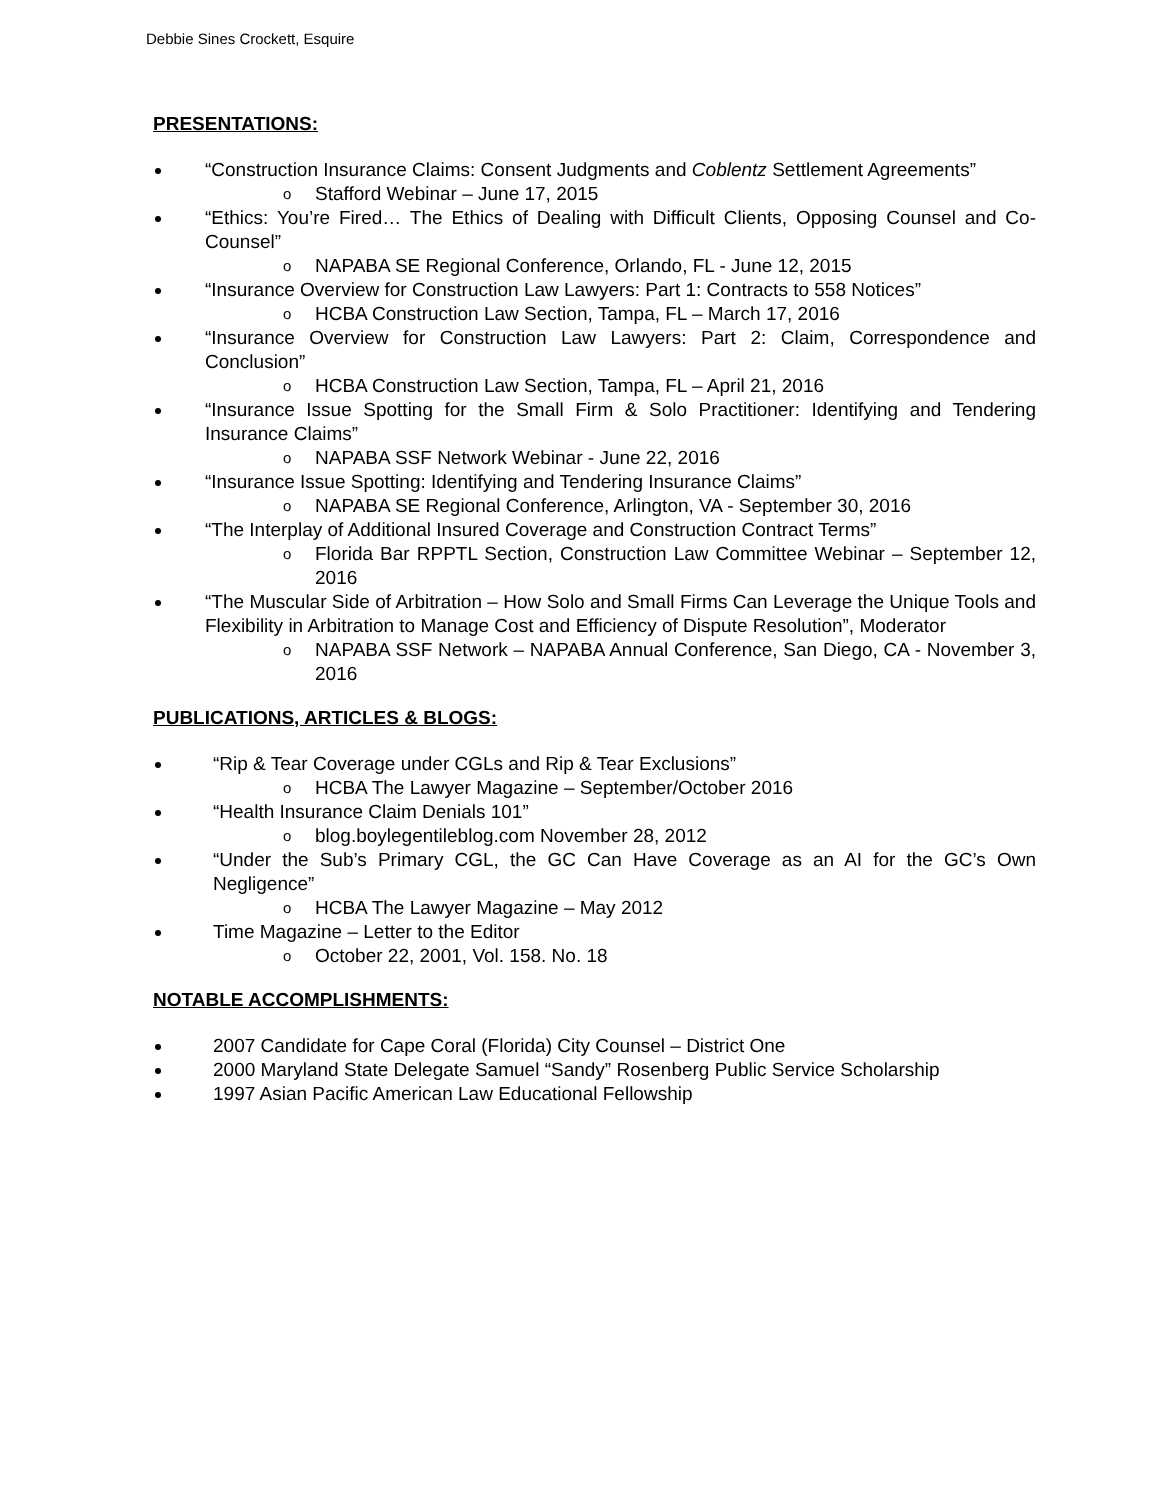Debbie Sines Crockett, Esquire
PRESENTATIONS:
“Construction Insurance Claims: Consent Judgments and Coblentz Settlement Agreements”
o Stafford Webinar – June 17, 2015
“Ethics: You’re Fired… The Ethics of Dealing with Difficult Clients, Opposing Counsel and Co-Counsel”
o NAPABA SE Regional Conference, Orlando, FL - June 12, 2015
“Insurance Overview for Construction Law Lawyers: Part 1: Contracts to 558 Notices”
o HCBA Construction Law Section, Tampa, FL – March 17, 2016
“Insurance Overview for Construction Law Lawyers: Part 2: Claim, Correspondence and Conclusion”
o HCBA Construction Law Section, Tampa, FL – April 21, 2016
“Insurance Issue Spotting for the Small Firm & Solo Practitioner: Identifying and Tendering Insurance Claims”
o NAPABA SSF Network Webinar - June 22, 2016
“Insurance Issue Spotting: Identifying and Tendering Insurance Claims”
o NAPABA SE Regional Conference, Arlington, VA - September 30, 2016
“The Interplay of Additional Insured Coverage and Construction Contract Terms”
o Florida Bar RPPTL Section, Construction Law Committee Webinar – September 12, 2016
“The Muscular Side of Arbitration – How Solo and Small Firms Can Leverage the Unique Tools and Flexibility in Arbitration to Manage Cost and Efficiency of Dispute Resolution”, Moderator
o NAPABA SSF Network – NAPABA Annual Conference, San Diego, CA - November 3, 2016
PUBLICATIONS, ARTICLES & BLOGS:
“Rip & Tear Coverage under CGLs and Rip & Tear Exclusions”
o HCBA The Lawyer Magazine – September/October 2016
“Health Insurance Claim Denials 101”
o blog.boylegentileblog.com November 28, 2012
“Under the Sub’s Primary CGL, the GC Can Have Coverage as an AI for the GC’s Own Negligence”
o HCBA The Lawyer Magazine – May 2012
Time Magazine – Letter to the Editor
o October 22, 2001, Vol. 158. No. 18
NOTABLE ACCOMPLISHMENTS:
2007 Candidate for Cape Coral (Florida) City Counsel – District One
2000 Maryland State Delegate Samuel “Sandy” Rosenberg Public Service Scholarship
1997 Asian Pacific American Law Educational Fellowship